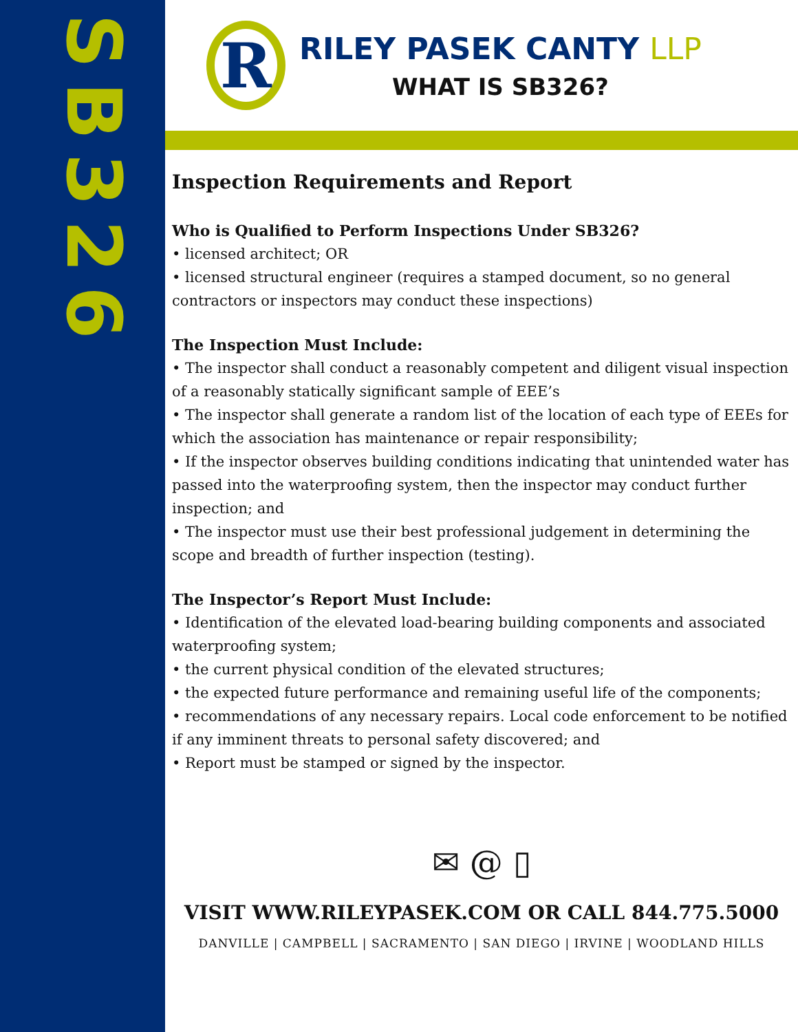SB326
R
RILEY PASEK CANTY LLP
WHAT IS SB326?
Inspection Requirements and Report
Who is Qualified to Perform Inspections Under SB326?
• licensed architect; OR
• licensed structural engineer (requires a stamped document, so no general contractors or inspectors may conduct these inspections)
The Inspection Must Include:
• The inspector shall conduct a reasonably competent and diligent visual inspection of a reasonably statically significant sample of EEE’s
• The inspector shall generate a random list of the location of each type of EEEs for which the association has maintenance or repair responsibility;
• If the inspector observes building conditions indicating that unintended water has passed into the waterproofing system, then the inspector may conduct further inspection; and
• The inspector must use their best professional judgement in determining the scope and breadth of further inspection (testing).
The Inspector’s Report Must Include:
• Identification of the elevated load-bearing building components and associated waterproofing system;
• the current physical condition of the elevated structures;
• the expected future performance and remaining useful life of the components;
• recommendations of any necessary repairs. Local code enforcement to be notified if any imminent threats to personal safety discovered; and
• Report must be stamped or signed by the inspector.
✉ @ ▯
VISIT WWW.RILEYPASEK.COM OR CALL 844.775.5000
DANVILLE | CAMPBELL | SACRAMENTO | SAN DIEGO | IRVINE | WOODLAND HILLS